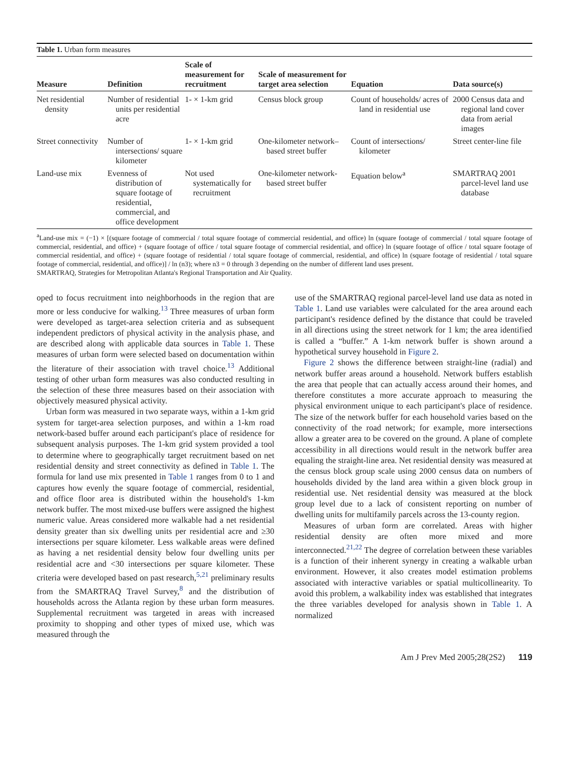Table 1. Urban form measures
| Measure | Definition | Scale of measurement for recruitment | Scale of measurement for target area selection | Equation | Data source(s) |
| --- | --- | --- | --- | --- | --- |
| Net residential density | Number of residential units per residential acre | 1- × 1-km grid | Census block group | Count of households/ acres of land in residential use | 2000 Census data and regional land cover data from aerial images |
| Street connectivity | Number of intersections/ square kilometer | 1- × 1-km grid | One-kilometer network–based street buffer | Count of intersections/ kilometer | Street center-line file |
| Land-use mix | Evenness of distribution of square footage of residential, commercial, and office development | Not used systematically for recruitment | One-kilometer network-based street buffer | Equation below<sup>a</sup> | SMARTRAQ 2001 parcel-level land use database |
<sup>a</sup> Land-use mix = (−1) × [(square footage of commercial / total square footage of commercial residential, and office) ln (square footage of commercial / total square footage of commercial, residential, and office) + (square footage of office / total square footage of commercial residential, and office) ln (square footage of office / total square footage of commercial residential, and office) + (square footage of residential / total square footage of commercial, residential, and office) ln (square footage of residential / total square footage of commercial, residential, and office)] / ln (n3); where n3 = 0 through 3 depending on the number of different land uses present.
SMARTRAQ, Strategies for Metropolitan Atlanta's Regional Transportation and Air Quality.
oped to focus recruitment into neighborhoods in the region that are more or less conducive for walking.<sup>13</sup> Three measures of urban form were developed as target-area selection criteria and as subsequent independent predictors of physical activity in the analysis phase, and are described along with applicable data sources in Table 1. These measures of urban form were selected based on documentation within the literature of their association with travel choice.<sup>13</sup> Additional testing of other urban form measures was also conducted resulting in the selection of these three measures based on their association with objectively measured physical activity.
Urban form was measured in two separate ways, within a 1-km grid system for target-area selection purposes, and within a 1-km road network-based buffer around each participant's place of residence for subsequent analysis purposes. The 1-km grid system provided a tool to determine where to geographically target recruitment based on net residential density and street connectivity as defined in Table 1. The formula for land use mix presented in Table 1 ranges from 0 to 1 and captures how evenly the square footage of commercial, residential, and office floor area is distributed within the household's 1-km network buffer. The most mixed-use buffers were assigned the highest numeric value. Areas considered more walkable had a net residential density greater than six dwelling units per residential acre and ≥30 intersections per square kilometer. Less walkable areas were defined as having a net residential density below four dwelling units per residential acre and <30 intersections per square kilometer. These criteria were developed based on past research,<sup>5,21</sup> preliminary results from the SMARTRAQ Travel Survey,<sup>8</sup> and the distribution of households across the Atlanta region by these urban form measures. Supplemental recruitment was targeted in areas with increased proximity to shopping and other types of mixed use, which was measured through the
use of the SMARTRAQ regional parcel-level land use data as noted in Table 1. Land use variables were calculated for the area around each participant's residence defined by the distance that could be traveled in all directions using the street network for 1 km; the area identified is called a “buffer.” A 1-km network buffer is shown around a hypothetical survey household in Figure 2.
Figure 2 shows the difference between straight-line (radial) and network buffer areas around a household. Network buffers establish the area that people that can actually access around their homes, and therefore constitutes a more accurate approach to measuring the physical environment unique to each participant's place of residence. The size of the network buffer for each household varies based on the connectivity of the road network; for example, more intersections allow a greater area to be covered on the ground. A plane of complete accessibility in all directions would result in the network buffer area equaling the straight-line area. Net residential density was measured at the census block group scale using 2000 census data on numbers of households divided by the land area within a given block group in residential use. Net residential density was measured at the block group level due to a lack of consistent reporting on number of dwelling units for multifamily parcels across the 13-county region.
Measures of urban form are correlated. Areas with higher residential density are often more mixed and more interconnected.<sup>21,22</sup> The degree of correlation between these variables is a function of their inherent synergy in creating a walkable urban environment. However, it also creates model estimation problems associated with interactive variables or spatial multicollinearity. To avoid this problem, a walkability index was established that integrates the three variables developed for analysis shown in Table 1. A normalized
Am J Prev Med 2005;28(2S2) 119